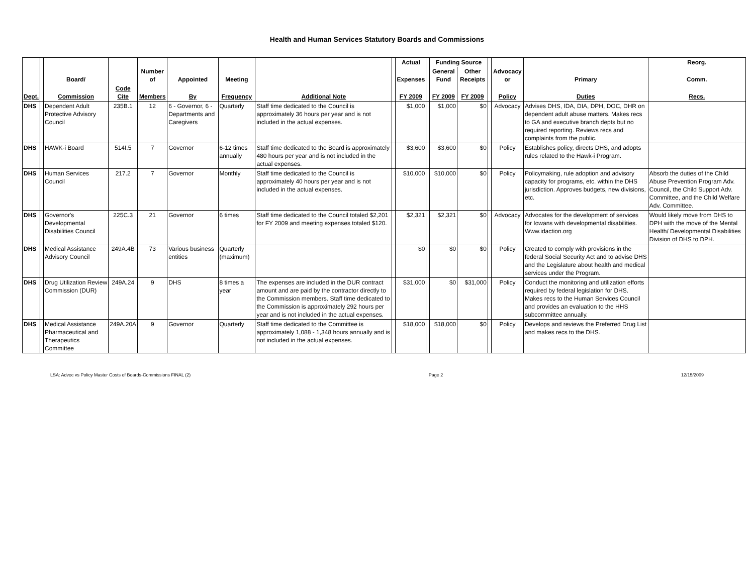Health and Human Services Statutory Boards and Commissions
| | | | | | | | | | Actual | | Funding Source | | | | | Reorg. |
| --- | --- | --- | --- | --- | --- | --- | --- | --- | --- | --- | --- | --- | --- | --- | --- | --- |
| | | Board/ | | Number of | Appointed | Meeting | | | Expenses | | General Fund | Other Receipts | | Advocacy or | Primary | Comm. |
| Dept. | | Commission | Code Cite | Members | By | Frequency | Additional Note | | FY 2009 | | FY 2009 | FY 2009 | | Policy | Duties | Recs. |
| DHS | | Dependent Adult Protective Advisory Council | 235B.1 | 12 | 6 - Governor, 6 - Departments and Caregivers | Quarterly | Staff time dedicated to the Council is approximately 36 hours per year and is not included in the actual expenses. | | $1,000 | | $1,000 | $0 | | Advocacy | Advises DHS, IDA, DIA, DPH, DOC, DHR on dependent adult abuse matters. Makes recs to GA and executive branch depts but no required reporting. Reviews recs and complaints from the public. | |
| DHS | | HAWK-i Board | 514I.5 | 7 | Governor | 6-12 times annually | Staff time dedicated to the Board is approximately 480 hours per year and is not included in the actual expenses. | | $3,600 | | $3,600 | $0 | | Policy | Establishes policy, directs DHS, and adopts rules related to the Hawk-i Program. | |
| DHS | | Human Services Council | 217.2 | 7 | Governor | Monthly | Staff time dedicated to the Council is approximately 40 hours per year and is not included in the actual expenses. | | $10,000 | | $10,000 | $0 | | Policy | Policymaking, rule adoption and advisory capacity for programs, etc. within the DHS jurisdiction. Approves budgets, new divisions, etc. | Absorb the duties of the Child Abuse Prevention Program Adv. Council, the Child Support Adv. Committee, and the Child Welfare Adv. Committee. |
| DHS | | Governor's Developmental Disabilities Council | 225C.3 | 21 | Governor | 6 times | Staff time dedicated to the Council totaled $2,201 for FY 2009 and meeting expenses totaled $120. | | $2,321 | | $2,321 | $0 | | Advocacy | Advocates for the development of services for Iowans with developmental disabilities. Www.idaction.org | Would likely move from DHS to DPH with the move of the Mental Health/ Developmental Disabilities Division of DHS to DPH. |
| DHS | | Medical Assistance Advisory Council | 249A.4B | 73 | Various business entities | Quarterly (maximum) | | | $0 | | $0 | $0 | | Policy | Created to comply with provisions in the federal Social Security Act and to advise DHS and the Legislature about health and medical services under the Program. | |
| DHS | | Drug Utilization Review Commission (DUR) | 249A.24 | 9 | DHS | 8 times a year | The expenses are included in the DUR contract amount and are paid by the contractor directly to the Commission members. Staff time dedicated to the Commission is approximately 292 hours per year and is not included in the actual expenses. | | $31,000 | | $0 | $31,000 | | Policy | Conduct the monitoring and utilization efforts required by federal legislation for DHS. Makes recs to the Human Services Council and provides an evaluation to the HHS subcommittee annually. | |
| DHS | | Medical Assistance Pharmaceutical and Therapeutics Committee | 249A.20A | 9 | Governor | Quarterly | Staff time dedicated to the Committee is approximately 1,088 - 1,348 hours annually and is not included in the actual expenses. | | $18,000 | | $18,000 | $0 | | Policy | Develops and reviews the Preferred Drug List and makes recs to the DHS. | |
LSA: Advoc vs Policy Master Costs of Boards-Commissions FINAL (2) Page 2 12/15/2009